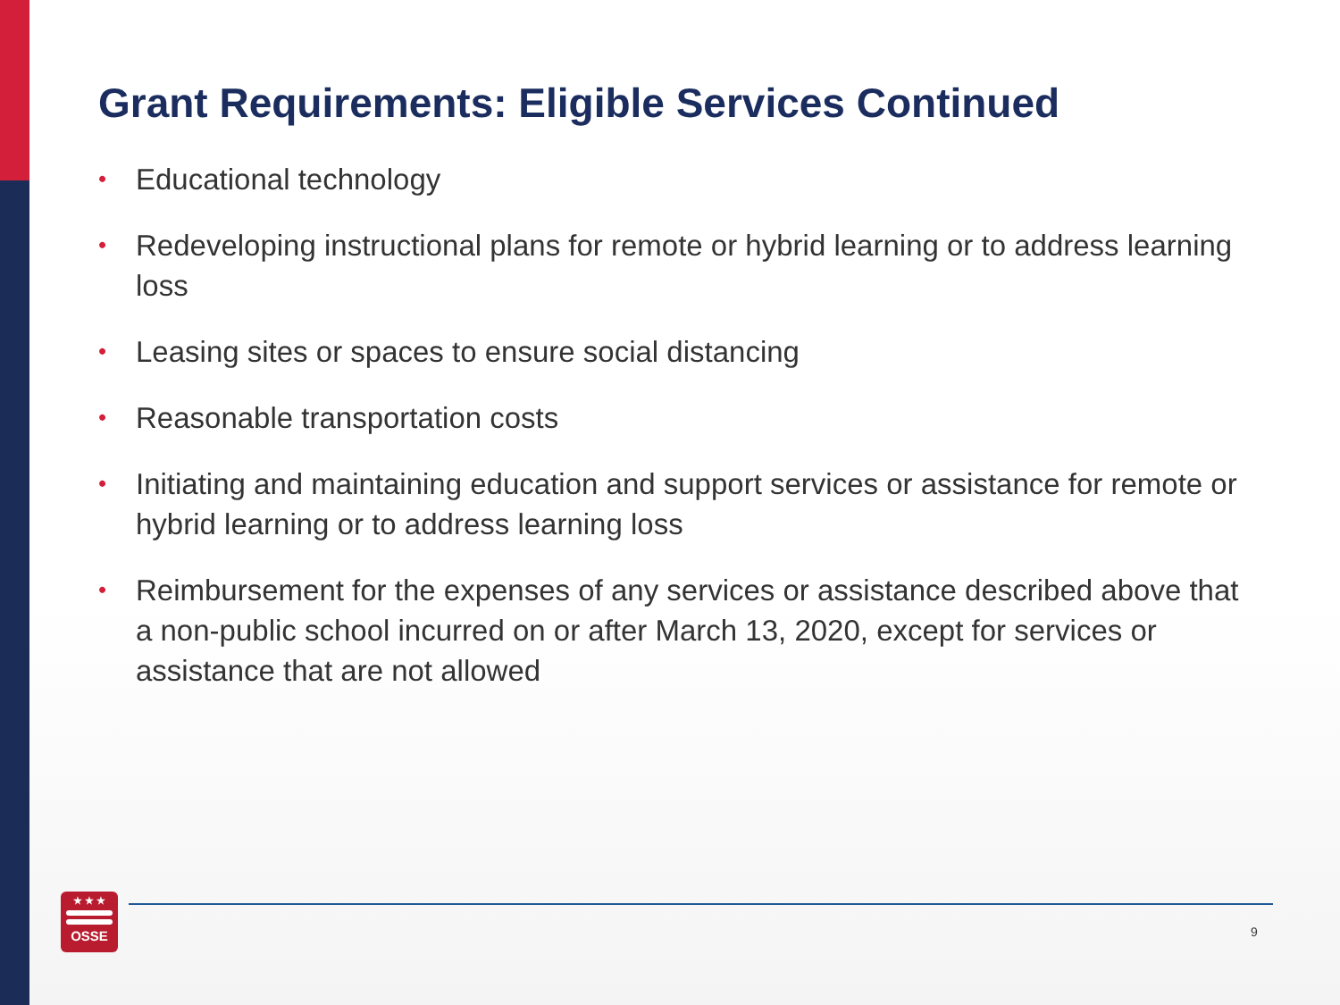Grant Requirements: Eligible Services Continued
• Educational technology
• Redeveloping instructional plans for remote or hybrid learning or to address learning loss
• Leasing sites or spaces to ensure social distancing
• Reasonable transportation costs
• Initiating and maintaining education and support services or assistance for remote or hybrid learning or to address learning loss
• Reimbursement for the expenses of any services or assistance described above that a non-public school incurred on or after March 13, 2020, except for services or assistance that are not allowed
★ ★ ★
OSSE
9